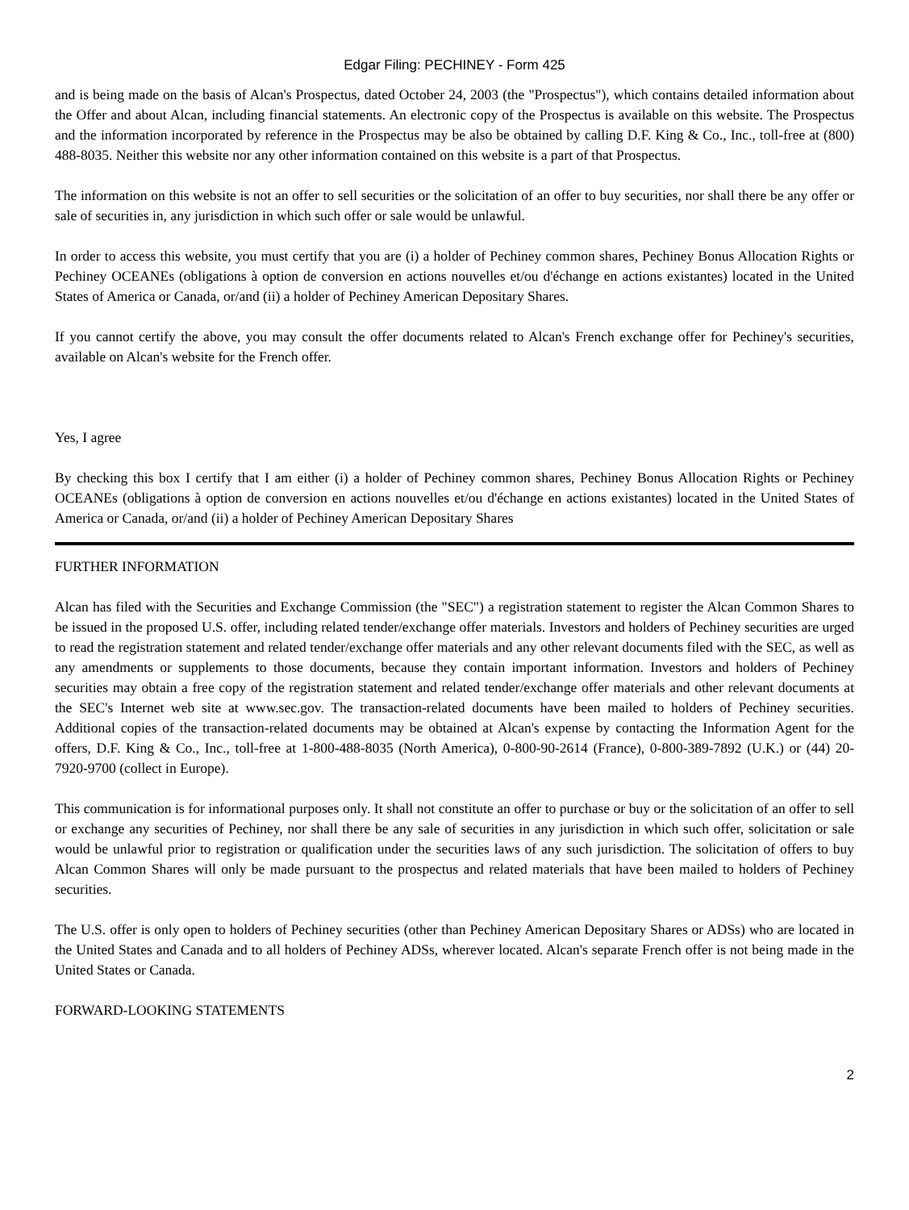Edgar Filing: PECHINEY - Form 425
and is being made on the basis of Alcan's Prospectus, dated October 24, 2003 (the "Prospectus"), which contains detailed information about the Offer and about Alcan, including financial statements. An electronic copy of the Prospectus is available on this website. The Prospectus and the information incorporated by reference in the Prospectus may be also be obtained by calling D.F. King & Co., Inc., toll-free at (800) 488-8035. Neither this website nor any other information contained on this website is a part of that Prospectus.
The information on this website is not an offer to sell securities or the solicitation of an offer to buy securities, nor shall there be any offer or sale of securities in, any jurisdiction in which such offer or sale would be unlawful.
In order to access this website, you must certify that you are (i) a holder of Pechiney common shares, Pechiney Bonus Allocation Rights or Pechiney OCEANEs (obligations à option de conversion en actions nouvelles et/ou d'échange en actions existantes) located in the United States of America or Canada, or/and (ii) a holder of Pechiney American Depositary Shares.
If you cannot certify the above, you may consult the offer documents related to Alcan's French exchange offer for Pechiney's securities, available on Alcan's website for the French offer.
Yes, I agree
By checking this box I certify that I am either (i) a holder of Pechiney common shares, Pechiney Bonus Allocation Rights or Pechiney OCEANEs (obligations à option de conversion en actions nouvelles et/ou d'échange en actions existantes) located in the United States of America or Canada, or/and (ii) a holder of Pechiney American Depositary Shares
FURTHER INFORMATION
Alcan has filed with the Securities and Exchange Commission (the "SEC") a registration statement to register the Alcan Common Shares to be issued in the proposed U.S. offer, including related tender/exchange offer materials. Investors and holders of Pechiney securities are urged to read the registration statement and related tender/exchange offer materials and any other relevant documents filed with the SEC, as well as any amendments or supplements to those documents, because they contain important information. Investors and holders of Pechiney securities may obtain a free copy of the registration statement and related tender/exchange offer materials and other relevant documents at the SEC's Internet web site at www.sec.gov. The transaction-related documents have been mailed to holders of Pechiney securities. Additional copies of the transaction-related documents may be obtained at Alcan's expense by contacting the Information Agent for the offers, D.F. King & Co., Inc., toll-free at 1-800-488-8035 (North America), 0-800-90-2614 (France), 0-800-389-7892 (U.K.) or (44) 20-7920-9700 (collect in Europe).
This communication is for informational purposes only. It shall not constitute an offer to purchase or buy or the solicitation of an offer to sell or exchange any securities of Pechiney, nor shall there be any sale of securities in any jurisdiction in which such offer, solicitation or sale would be unlawful prior to registration or qualification under the securities laws of any such jurisdiction. The solicitation of offers to buy Alcan Common Shares will only be made pursuant to the prospectus and related materials that have been mailed to holders of Pechiney securities.
The U.S. offer is only open to holders of Pechiney securities (other than Pechiney American Depositary Shares or ADSs) who are located in the United States and Canada and to all holders of Pechiney ADSs, wherever located. Alcan's separate French offer is not being made in the United States or Canada.
FORWARD-LOOKING STATEMENTS
2